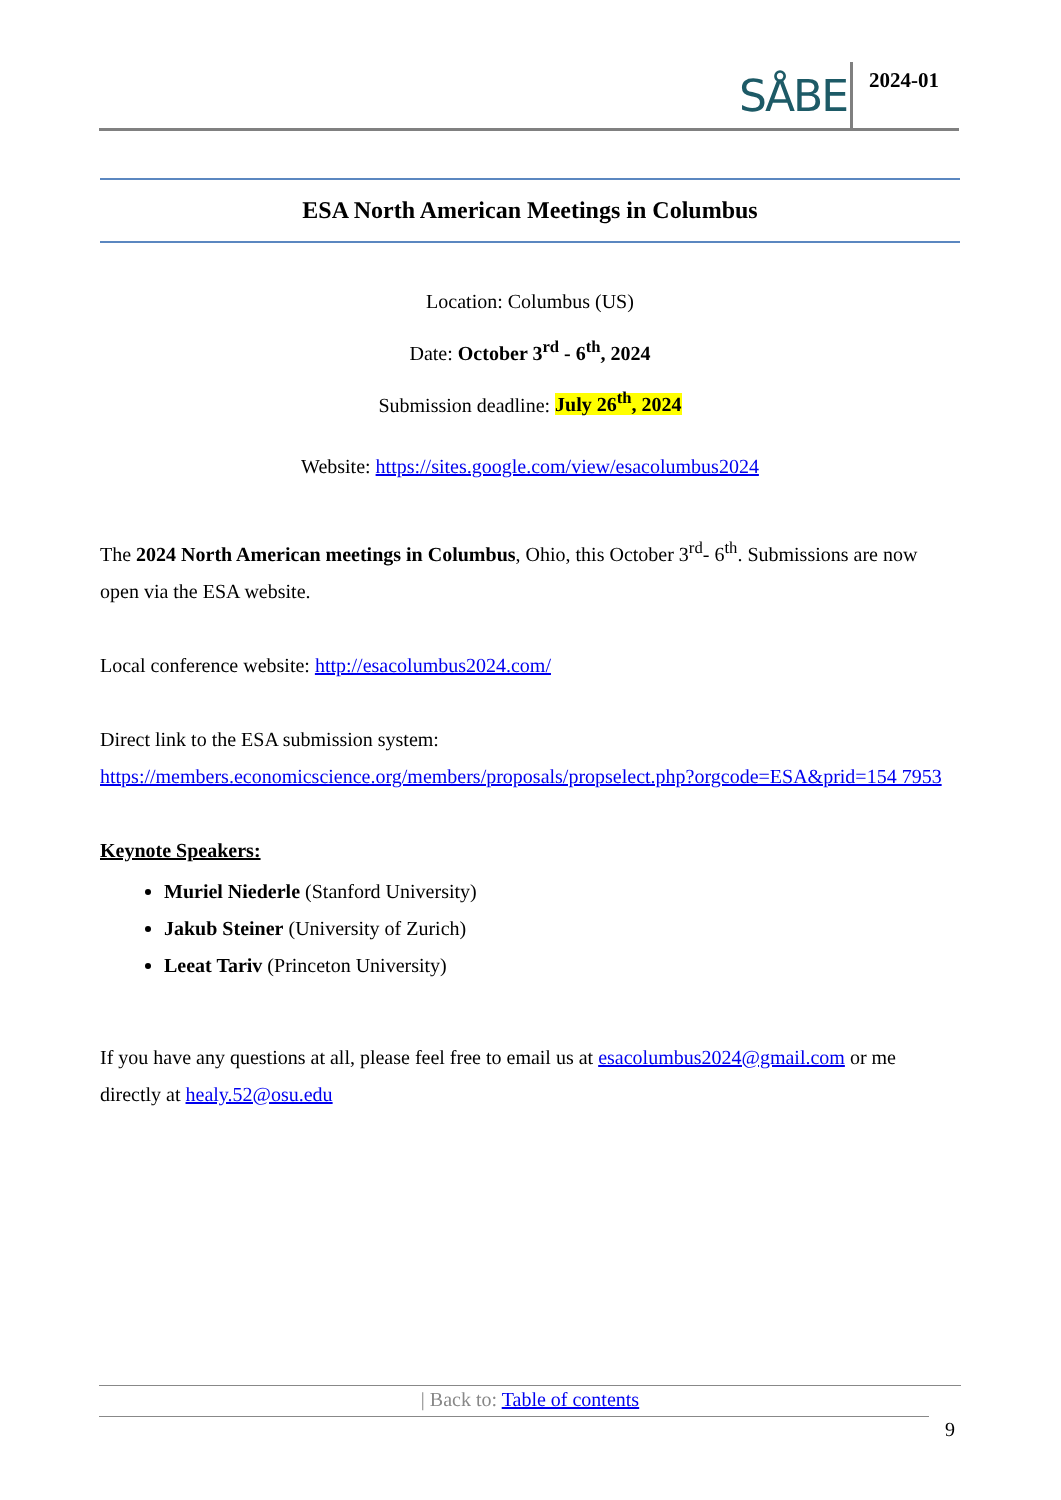SÅBE 2024-01
ESA North American Meetings in Columbus
Location: Columbus (US)
Date: October 3<sup>rd</sup> - 6<sup>th</sup>, 2024
Submission deadline: July 26<sup>th</sup>, 2024
Website: https://sites.google.com/view/esacolumbus2024
The 2024 North American meetings in Columbus, Ohio, this October 3<sup>rd</sup>- 6<sup>th</sup>. Submissions are now open via the ESA website.
Local conference website: http://esacolumbus2024.com/
Direct link to the ESA submission system:
https://members.economicscience.org/members/proposals/propselect.php?orgcode=ESA&prid=154 7953
Keynote Speakers:
Muriel Niederle (Stanford University)
Jakub Steiner (University of Zurich)
Leeat Tariv (Princeton University)
If you have any questions at all, please feel free to email us at esacolumbus2024@gmail.com or me directly at healy.52@osu.edu
| Back to: Table of contents
9